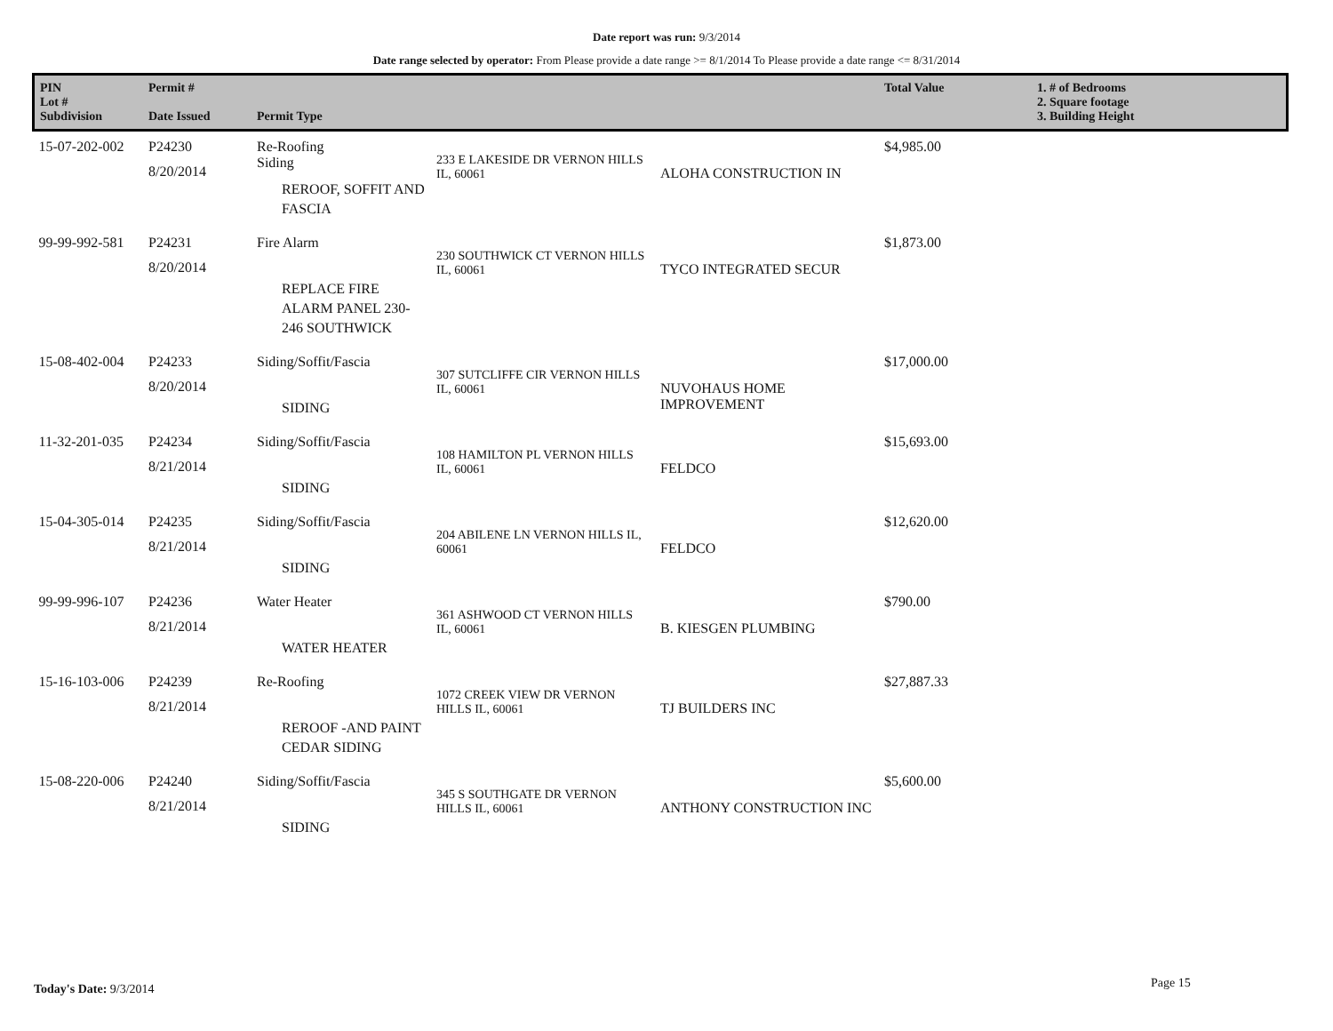Date report was run: 9/3/2014
Date range selected by operator: From Please provide a date range >= 8/1/2014 To Please provide a date range <= 8/31/2014
| PIN Lot # Subdivision | Permit # Date Issued | Permit Type | | | Total Value | 1. # of Bedrooms 2. Square footage 3. Building Height |
| --- | --- | --- | --- | --- | --- | --- |
| 15-07-202-002 | P24230 8/20/2014 | Re-Roofing Siding REROOF, SOFFIT AND FASCIA | 233 E LAKESIDE DR VERNON HILLS IL, 60061 | ALOHA CONSTRUCTION IN | $4,985.00 | |
| 99-99-992-581 | P24231 8/20/2014 | Fire Alarm REPLACE FIRE ALARM PANEL 230-246 SOUTHWICK | 230 SOUTHWICK CT VERNON HILLS IL, 60061 | TYCO INTEGRATED SECUR | $1,873.00 | |
| 15-08-402-004 | P24233 8/20/2014 | Siding/Soffit/Fascia SIDING | 307 SUTCLIFFE CIR VERNON HILLS IL, 60061 | NUVOHAUS HOME IMPROVEMENT | $17,000.00 | |
| 11-32-201-035 | P24234 8/21/2014 | Siding/Soffit/Fascia SIDING | 108 HAMILTON PL VERNON HILLS IL, 60061 | FELDCO | $15,693.00 | |
| 15-04-305-014 | P24235 8/21/2014 | Siding/Soffit/Fascia SIDING | 204 ABILENE LN VERNON HILLS IL, 60061 | FELDCO | $12,620.00 | |
| 99-99-996-107 | P24236 8/21/2014 | Water Heater WATER HEATER | 361 ASHWOOD CT VERNON HILLS IL, 60061 | B. KIESGEN PLUMBING | $790.00 | |
| 15-16-103-006 | P24239 8/21/2014 | Re-Roofing REROOF -AND PAINT CEDAR SIDING | 1072 CREEK VIEW DR VERNON HILLS IL, 60061 | TJ BUILDERS INC | $27,887.33 | |
| 15-08-220-006 | P24240 8/21/2014 | Siding/Soffit/Fascia SIDING | 345 S SOUTHGATE DR VERNON HILLS IL, 60061 | ANTHONY CONSTRUCTION INC | $5,600.00 | |
Today's Date: 9/3/2014 Page 15